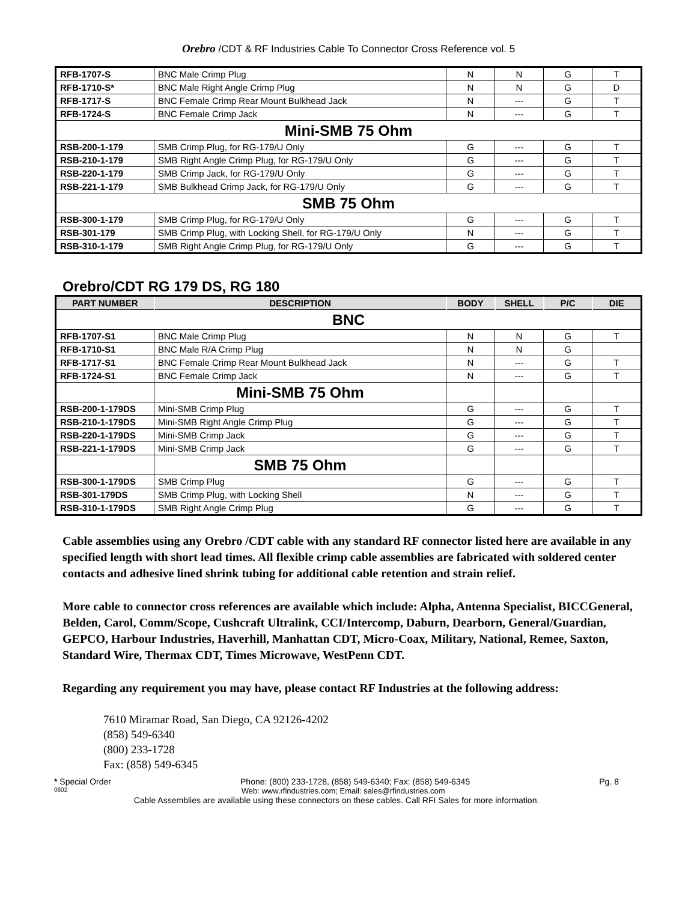Orebro /CDT & RF Industries Cable To Connector Cross Reference vol. 5
| RFB-1707-S | BNC Male Crimp Plug | N | N | G | T |
| RFB-1710-S* | BNC Male Right Angle Crimp Plug | N | N | G | D |
| RFB-1717-S | BNC Female Crimp Rear Mount Bulkhead Jack | N | --- | G | T |
| RFB-1724-S | BNC Female Crimp Jack | N | --- | G | T |
| Mini-SMB 75 Ohm | | | | | |
| RSB-200-1-179 | SMB Crimp Plug, for RG-179/U Only | G | --- | G | T |
| RSB-210-1-179 | SMB Right Angle Crimp Plug, for RG-179/U Only | G | --- | G | T |
| RSB-220-1-179 | SMB Crimp Jack, for RG-179/U Only | G | --- | G | T |
| RSB-221-1-179 | SMB Bulkhead Crimp Jack, for RG-179/U Only | G | --- | G | T |
| SMB 75 Ohm | | | | | |
| RSB-300-1-179 | SMB Crimp Plug, for RG-179/U Only | G | --- | G | T |
| RSB-301-179 | SMB Crimp Plug, with Locking Shell, for RG-179/U Only | N | --- | G | T |
| RSB-310-1-179 | SMB Right Angle Crimp Plug, for RG-179/U Only | G | --- | G | T |
Orebro/CDT RG 179 DS, RG 180
| PART NUMBER | DESCRIPTION | BODY | SHELL | P/C | DIE |
| --- | --- | --- | --- | --- | --- |
| BNC | | | | | |
| RFB-1707-S1 | BNC Male Crimp Plug | N | N | G | T |
| RFB-1710-S1 | BNC Male R/A Crimp Plug | N | N | G | |
| RFB-1717-S1 | BNC Female Crimp Rear Mount Bulkhead Jack | N | --- | G | T |
| RFB-1724-S1 | BNC Female Crimp Jack | N | --- | G | T |
| | Mini-SMB 75 Ohm | | | | |
| RSB-200-1-179DS | Mini-SMB Crimp Plug | G | --- | G | T |
| RSB-210-1-179DS | Mini-SMB Right Angle Crimp Plug | G | --- | G | T |
| RSB-220-1-179DS | Mini-SMB Crimp Jack | G | --- | G | T |
| RSB-221-1-179DS | Mini-SMB Crimp Jack | G | --- | G | T |
| | SMB 75 Ohm | | | | |
| RSB-300-1-179DS | SMB Crimp Plug | G | --- | G | T |
| RSB-301-179DS | SMB Crimp Plug, with Locking Shell | N | --- | G | T |
| RSB-310-1-179DS | SMB Right Angle Crimp Plug | G | --- | G | T |
Cable assemblies using any Orebro /CDT cable with any standard RF connector listed here are available in any specified length with short lead times. All flexible crimp cable assemblies are fabricated with soldered center contacts and adhesive lined shrink tubing for additional cable retention and strain relief.
More cable to connector cross references are available which include: Alpha, Antenna Specialist, BICCGeneral, Belden, Carol, Comm/Scope, Cushcraft Ultralink, CCI/Intercomp, Daburn, Dearborn, General/Guardian, GEPCO, Harbour Industries, Haverhill, Manhattan CDT, Micro-Coax, Military, National, Remee, Saxton, Standard Wire, Thermax CDT, Times Microwave, WestPenn CDT.
Regarding any requirement you may have, please contact RF Industries at the following address:
7610 Miramar Road, San Diego, CA 92126-4202
(858) 549-6340
(800) 233-1728
Fax: (858) 549-6345
* Special Order Phone: (800) 233-1728, (858) 549-6340; Fax: (858) 549-6345 Pg. 8
0602 Web: www.rfindustries.com; Email: sales@rfindustries.com
Cable Assemblies are available using these connectors on these cables. Call RFI Sales for more information.